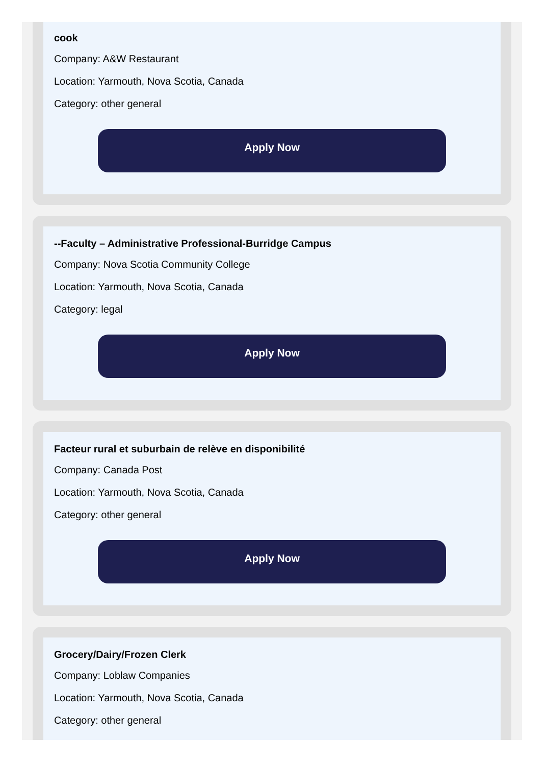cook
Company: A&W Restaurant
Location: Yarmouth, Nova Scotia, Canada
Category: other general
Apply Now
--Faculty – Administrative Professional-Burridge Campus
Company: Nova Scotia Community College
Location: Yarmouth, Nova Scotia, Canada
Category: legal
Apply Now
Facteur rural et suburbain de relève en disponibilité
Company: Canada Post
Location: Yarmouth, Nova Scotia, Canada
Category: other general
Apply Now
Grocery/Dairy/Frozen Clerk
Company: Loblaw Companies
Location: Yarmouth, Nova Scotia, Canada
Category: other general